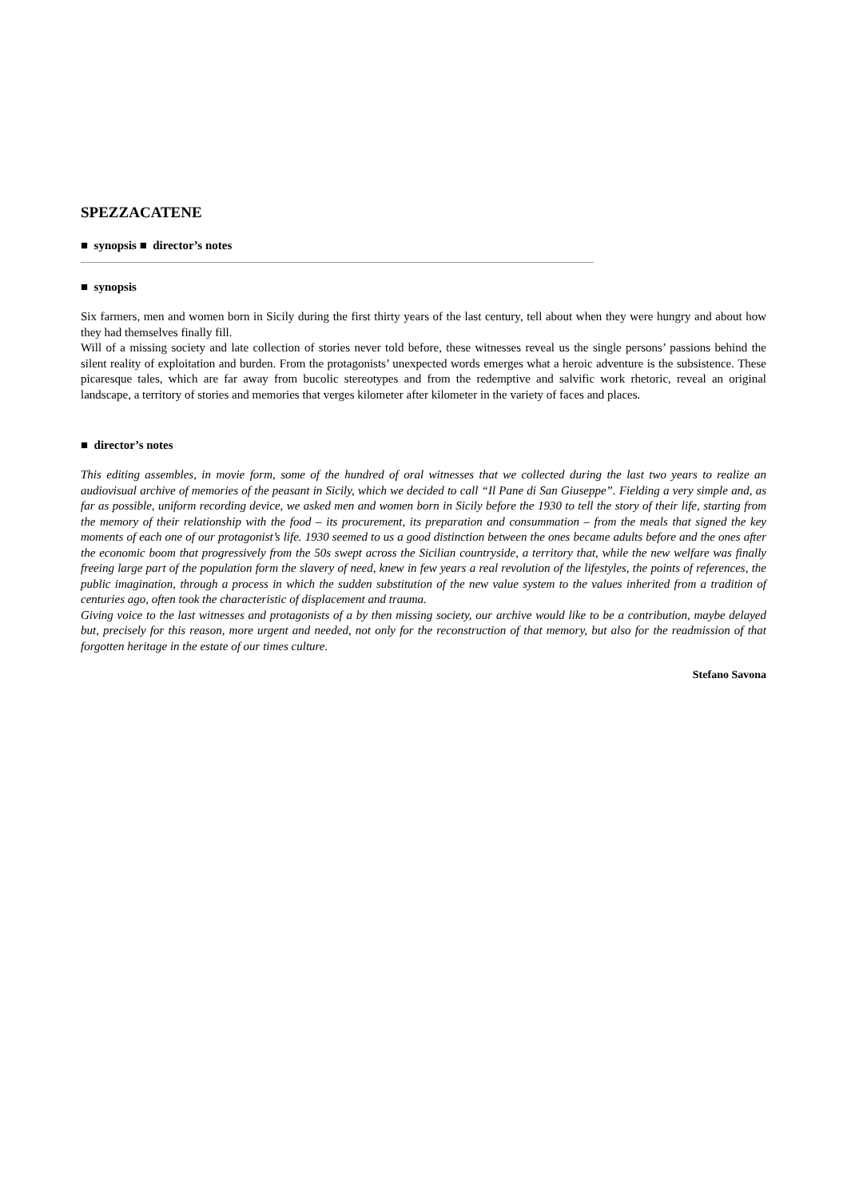SPEZZACATENE
■ synopsis ■ director’s notes
■ synopsis
Six farmers, men and women born in Sicily during the first thirty years of the last century, tell about when they were hungry and about how they had themselves finally fill.
Will of a missing society and late collection of stories never told before, these witnesses reveal us the single persons’ passions behind the silent reality of exploitation and burden. From the protagonists’ unexpected words emerges what a heroic adventure is the subsistence. These picaresque tales, which are far away from bucolic stereotypes and from the redemptive and salvific work rhetoric, reveal an original landscape, a territory of stories and memories that verges kilometer after kilometer in the variety of faces and places.
■ director’s notes
This editing assembles, in movie form, some of the hundred of oral witnesses that we collected during the last two years to realize an audiovisual archive of memories of the peasant in Sicily, which we decided to call “Il Pane di San Giuseppe”. Fielding a very simple and, as far as possible, uniform recording device, we asked men and women born in Sicily before the 1930 to tell the story of their life, starting from the memory of their relationship with the food – its procurement, its preparation and consummation – from the meals that signed the key moments of each one of our protagonist’s life. 1930 seemed to us a good distinction between the ones became adults before and the ones after the economic boom that progressively from the 50s swept across the Sicilian countryside, a territory that, while the new welfare was finally freeing large part of the population form the slavery of need, knew in few years a real revolution of the lifestyles, the points of references, the public imagination, through a process in which the sudden substitution of the new value system to the values inherited from a tradition of centuries ago, often took the characteristic of displacement and trauma.
Giving voice to the last witnesses and protagonists of a by then missing society, our archive would like to be a contribution, maybe delayed but, precisely for this reason, more urgent and needed, not only for the reconstruction of that memory, but also for the readmission of that forgotten heritage in the estate of our times culture.
Stefano Savona